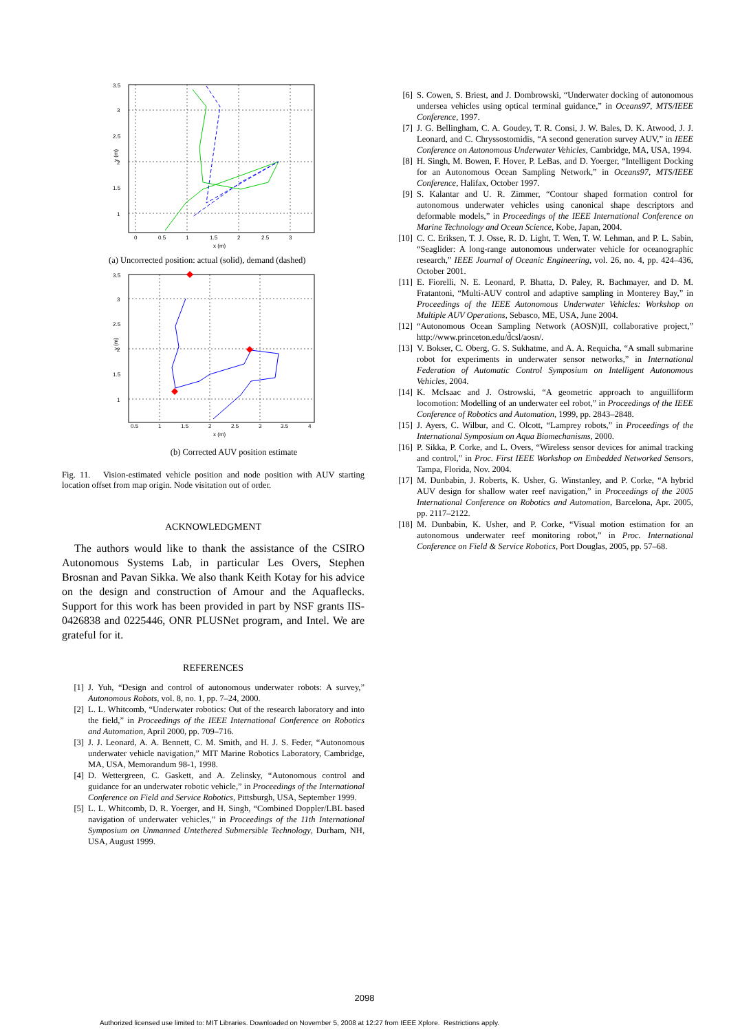3.5
3
2.5
2
1.5
1
0
0.5
1
1.5
2
2.5
3
x (m)
y (m)
(a) Uncorrected position: actual (solid), demand (dashed)
3.5
3
2.5
2
1.5
1
0.5
1
1.5
2
2.5
3
3.5
4
x (m)
y (m)
(b) Corrected AUV position estimate
Fig. 11. Vision-estimated vehicle position and node position with AUV starting location offset from map origin. Node visitation out of order.
ACKNOWLEDGMENT
The authors would like to thank the assistance of the CSIRO Autonomous Systems Lab, in particular Les Overs, Stephen Brosnan and Pavan Sikka. We also thank Keith Kotay for his advice on the design and construction of Amour and the Aquaflecks. Support for this work has been provided in part by NSF grants IIS-0426838 and 0225446, ONR PLUSNet program, and Intel. We are grateful for it.
REFERENCES
[1] J. Yuh, “Design and control of autonomous underwater robots: A survey,” Autonomous Robots, vol. 8, no. 1, pp. 7–24, 2000.
[2] L. L. Whitcomb, “Underwater robotics: Out of the research laboratory and into the field,” in Proceedings of the IEEE International Conference on Robotics and Automation, April 2000, pp. 709–716.
[3] J. J. Leonard, A. A. Bennett, C. M. Smith, and H. J. S. Feder, “Autonomous underwater vehicle navigation,” MIT Marine Robotics Laboratory, Cambridge, MA, USA, Memorandum 98-1, 1998.
[4] D. Wettergreen, C. Gaskett, and A. Zelinsky, “Autonomous control and guidance for an underwater robotic vehicle,” in Proceedings of the International Conference on Field and Service Robotics, Pittsburgh, USA, September 1999.
[5] L. L. Whitcomb, D. R. Yoerger, and H. Singh, “Combined Doppler/LBL based navigation of underwater vehicles,” in Proceedings of the 11th International Symposium on Unmanned Untethered Submersible Technology, Durham, NH, USA, August 1999.
[6] S. Cowen, S. Briest, and J. Dombrowski, “Underwater docking of autonomous undersea vehicles using optical terminal guidance,” in Oceans97, MTS/IEEE Conference, 1997.
[7] J. G. Bellingham, C. A. Goudey, T. R. Consi, J. W. Bales, D. K. Atwood, J. J. Leonard, and C. Chryssostomidis, “A second generation survey AUV,” in IEEE Conference on Autonomous Underwater Vehicles, Cambridge, MA, USA, 1994.
[8] H. Singh, M. Bowen, F. Hover, P. LeBas, and D. Yoerger, “Intelligent Docking for an Autonomous Ocean Sampling Network,” in Oceans97, MTS/IEEE Conference, Halifax, October 1997.
[9] S. Kalantar and U. R. Zimmer, “Contour shaped formation control for autonomous underwater vehicles using canonical shape descriptors and deformable models,” in Proceedings of the IEEE International Conference on Marine Technology and Ocean Science, Kobe, Japan, 2004.
[10] C. C. Eriksen, T. J. Osse, R. D. Light, T. Wen, T. W. Lehman, and P. L. Sabin, “Seaglider: A long-range autonomous underwater vehicle for oceanographic research,” IEEE Journal of Oceanic Engineering, vol. 26, no. 4, pp. 424–436, October 2001.
[11] E. Fiorelli, N. E. Leonard, P. Bhatta, D. Paley, R. Bachmayer, and D. M. Fratantoni, “Multi-AUV control and adaptive sampling in Monterey Bay,” in Proceedings of the IEEE Autonomous Underwater Vehicles: Workshop on Multiple AUV Operations, Sebasco, ME, USA, June 2004.
[12] “Autonomous Ocean Sampling Network (AOSN)II, collaborative project,” http://www.princeton.edu/d̃csl/aosn/.
[13] V. Bokser, C. Oberg, G. S. Sukhatme, and A. A. Requicha, “A small submarine robot for experiments in underwater sensor networks,” in International Federation of Automatic Control Symposium on Intelligent Autonomous Vehicles, 2004.
[14] K. McIsaac and J. Ostrowski, “A geometric approach to anguilliform locomotion: Modelling of an underwater eel robot,” in Proceedings of the IEEE Conference of Robotics and Automation, 1999, pp. 2843–2848.
[15] J. Ayers, C. Wilbur, and C. Olcott, “Lamprey robots,” in Proceedings of the International Symposium on Aqua Biomechanisms, 2000.
[16] P. Sikka, P. Corke, and L. Overs, “Wireless sensor devices for animal tracking and control,” in Proc. First IEEE Workshop on Embedded Networked Sensors, Tampa, Florida, Nov. 2004.
[17] M. Dunbabin, J. Roberts, K. Usher, G. Winstanley, and P. Corke, “A hybrid AUV design for shallow water reef navigation,” in Proceedings of the 2005 International Conference on Robotics and Automation, Barcelona, Apr. 2005, pp. 2117–2122.
[18] M. Dunbabin, K. Usher, and P. Corke, “Visual motion estimation for an autonomous underwater reef monitoring robot,” in Proc. International Conference on Field & Service Robotics, Port Douglas, 2005, pp. 57–68.
2098
Authorized licensed use limited to: MIT Libraries. Downloaded on November 5, 2008 at 12:27 from IEEE Xplore. Restrictions apply.